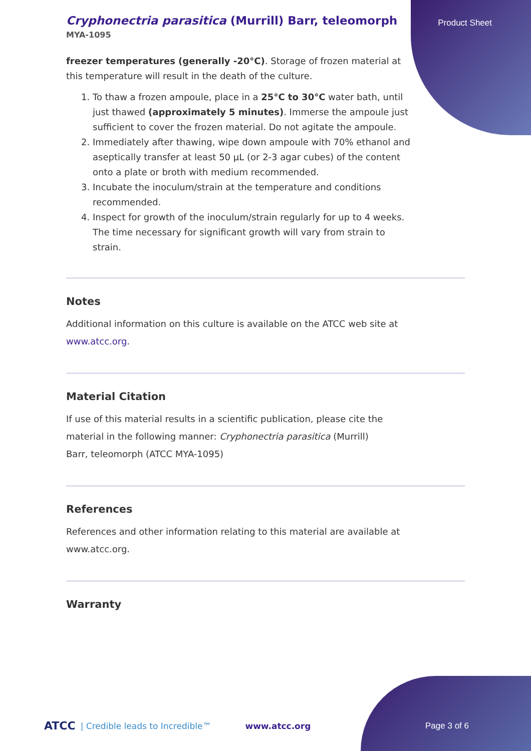Cryphonectria parasitica (Murrill) Barr, teleomorph
MYA-1095
Product Sheet
freezer temperatures (generally -20°C). Storage of frozen material at this temperature will result in the death of the culture.
1. To thaw a frozen ampoule, place in a 25°C to 30°C water bath, until just thawed (approximately 5 minutes). Immerse the ampoule just sufficient to cover the frozen material. Do not agitate the ampoule.
2. Immediately after thawing, wipe down ampoule with 70% ethanol and aseptically transfer at least 50 µL (or 2-3 agar cubes) of the content onto a plate or broth with medium recommended.
3. Incubate the inoculum/strain at the temperature and conditions recommended.
4. Inspect for growth of the inoculum/strain regularly for up to 4 weeks. The time necessary for significant growth will vary from strain to strain.
Notes
Additional information on this culture is available on the ATCC web site at
www.atcc.org.
Material Citation
If use of this material results in a scientific publication, please cite the material in the following manner: Cryphonectria parasitica (Murrill) Barr, teleomorph (ATCC MYA-1095)
References
References and other information relating to this material are available at www.atcc.org.
Warranty
ATCC | Credible leads to Incredible™ www.atcc.org Page 3 of 6